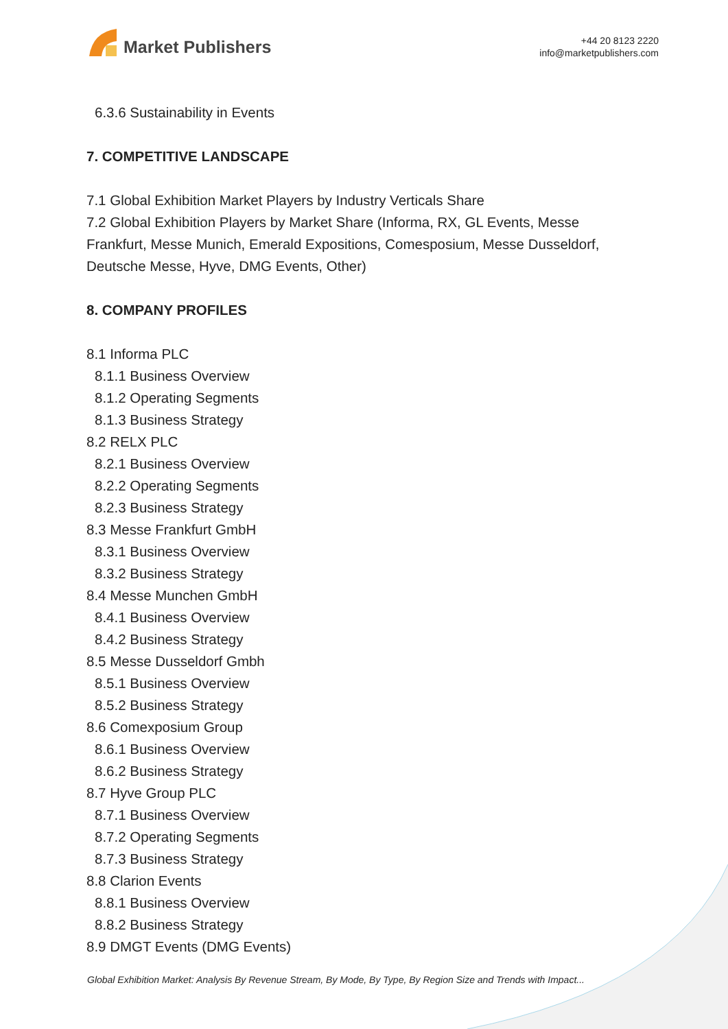Market Publishers
+44 20 8123 2220
info@marketpublishers.com
6.3.6 Sustainability in Events
7. COMPETITIVE LANDSCAPE
7.1 Global Exhibition Market Players by Industry Verticals Share
7.2 Global Exhibition Players by Market Share (Informa, RX, GL Events, Messe Frankfurt, Messe Munich, Emerald Expositions, Comesposium, Messe Dusseldorf, Deutsche Messe, Hyve, DMG Events, Other)
8. COMPANY PROFILES
8.1 Informa PLC
8.1.1 Business Overview
8.1.2 Operating Segments
8.1.3 Business Strategy
8.2 RELX PLC
8.2.1 Business Overview
8.2.2 Operating Segments
8.2.3 Business Strategy
8.3 Messe Frankfurt GmbH
8.3.1 Business Overview
8.3.2 Business Strategy
8.4 Messe Munchen GmbH
8.4.1 Business Overview
8.4.2 Business Strategy
8.5 Messe Dusseldorf Gmbh
8.5.1 Business Overview
8.5.2 Business Strategy
8.6 Comexposium Group
8.6.1 Business Overview
8.6.2 Business Strategy
8.7 Hyve Group PLC
8.7.1 Business Overview
8.7.2 Operating Segments
8.7.3 Business Strategy
8.8 Clarion Events
8.8.1 Business Overview
8.8.2 Business Strategy
8.9 DMGT Events (DMG Events)
Global Exhibition Market: Analysis By Revenue Stream, By Mode, By Type, By Region Size and Trends with Impact...